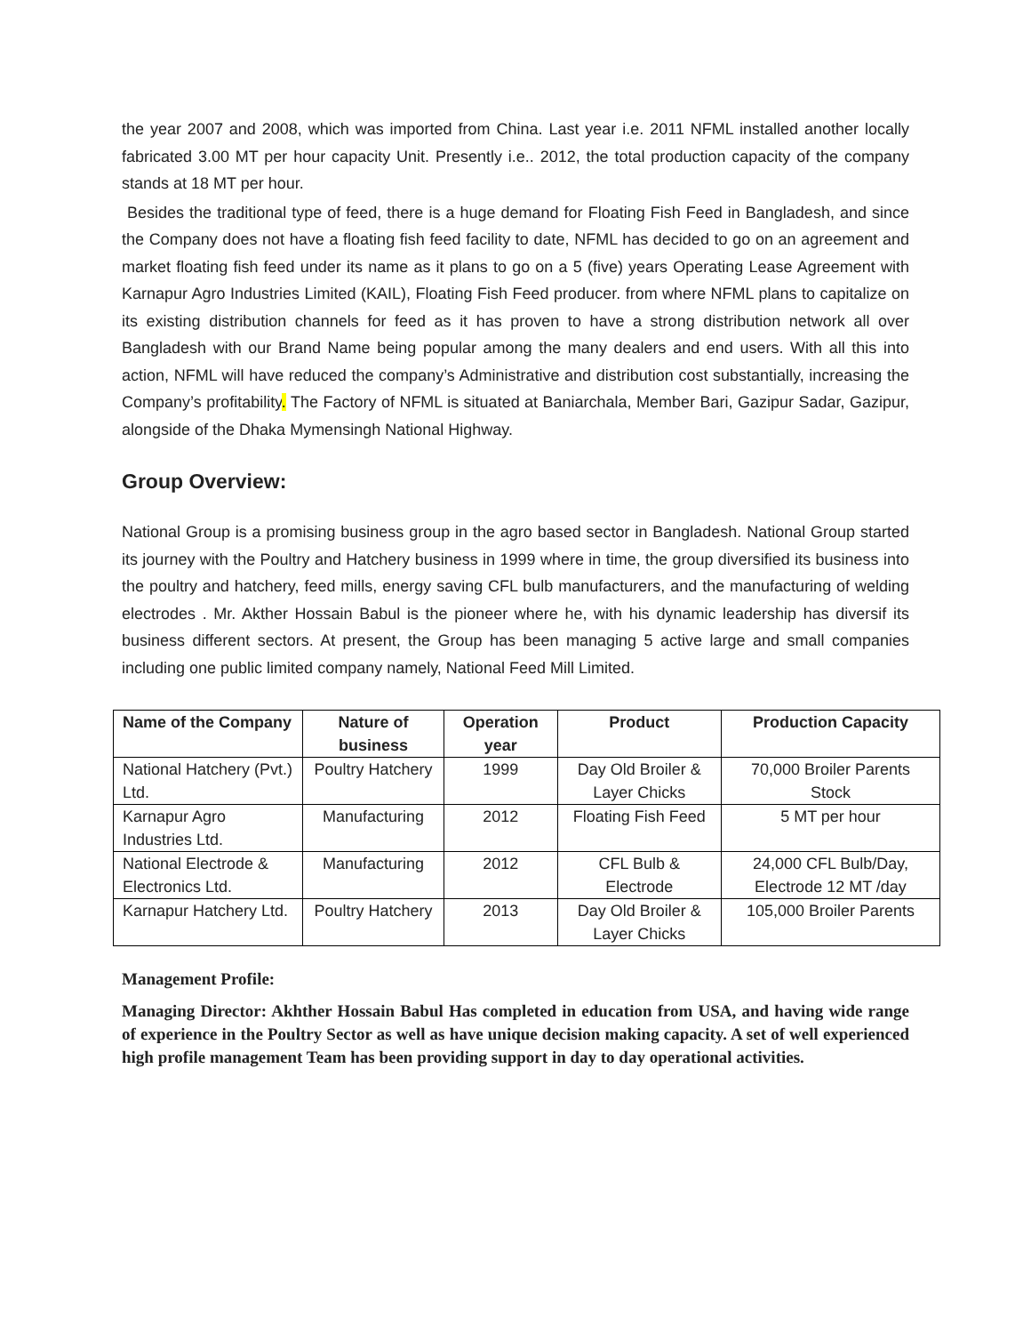the year 2007 and 2008, which was imported from China. Last year i.e. 2011 NFML installed another locally fabricated 3.00 MT per hour capacity Unit. Presently i.e.. 2012, the total production capacity of the company stands at 18 MT per hour.
Besides the traditional type of feed, there is a huge demand for Floating Fish Feed in Bangladesh, and since the Company does not have a floating fish feed facility to date, NFML has decided to go on an agreement and market floating fish feed under its name as it plans to go on a 5 (five) years Operating Lease Agreement with Karnapur Agro Industries Limited (KAIL), Floating Fish Feed producer. from where NFML plans to capitalize on its existing distribution channels for feed as it has proven to have a strong distribution network all over Bangladesh with our Brand Name being popular among the many dealers and end users. With all this into action, NFML will have reduced the company’s Administrative and distribution cost substantially, increasing the Company’s profitability. The Factory of NFML is situated at Baniarchala, Member Bari, Gazipur Sadar, Gazipur, alongside of the Dhaka Mymensingh National Highway.
Group Overview:
National Group is a promising business group in the agro based sector in Bangladesh. National Group started its journey with the Poultry and Hatchery business in 1999 where in time, the group diversified its business into the poultry and hatchery, feed mills, energy saving CFL bulb manufacturers, and the manufacturing of welding electrodes . Mr. Akther Hossain Babul is the pioneer where he, with his dynamic leadership has diversif its business different sectors. At present, the Group has been managing 5 active large and small companies including one public limited company namely, National Feed Mill Limited.
| Name of the Company | Nature of business | Operation year | Product | Production Capacity |
| --- | --- | --- | --- | --- |
| National Hatchery (Pvt.) Ltd. | Poultry Hatchery | 1999 | Day Old Broiler & Layer Chicks | 70,000 Broiler Parents Stock |
| Karnapur Agro Industries Ltd. | Manufacturing | 2012 | Floating Fish Feed | 5 MT per hour |
| National Electrode & Electronics Ltd. | Manufacturing | 2012 | CFL Bulb & Electrode | 24,000 CFL Bulb/Day, Electrode 12 MT /day |
| Karnapur Hatchery Ltd. | Poultry Hatchery | 2013 | Day Old Broiler & Layer Chicks | 105,000 Broiler Parents |
Management Profile:
Managing Director: Akhther Hossain Babul Has completed in education from USA, and having wide range of experience in the Poultry Sector as well as have unique decision making capacity. A set of well experienced high profile management Team has been providing support in day to day operational activities.